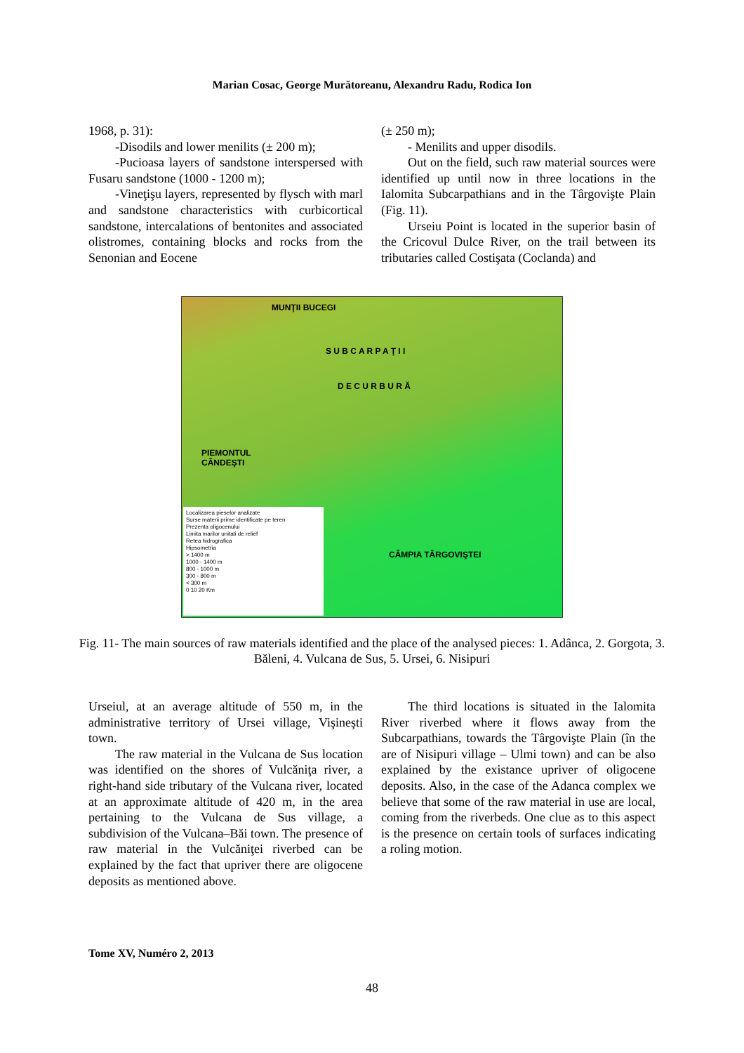Marian Cosac, George Murătoreanu, Alexandru Radu, Rodica Ion
1968, p. 31):
-Disodils and lower menilits (± 200 m);
-Pucioasa layers of sandstone interspersed with Fusaru sandstone (1000 - 1200 m);
-Vineţişu layers, represented by flysch with marl and sandstone characteristics with curbicortical sandstone, intercalations of bentonites and associated olistromes, containing blocks and rocks from the Senonian and Eocene
(± 250 m);
- Menilits and upper disodils.
Out on the field, such raw material sources were identified up until now in three locations in the Ialomita Subcarpathians and in the Târgovişte Plain (Fig. 11).
Urseiu Point is located in the superior basin of the Cricovul Dulce River, on the trail between its tributaries called Costişata (Coclanda) and
MUNŢII BUCEGI
S U B C A R P A Ţ I I
D E C U R B U R Ă
PIEMONTUL
CÂNDEŞTI
CÂMPIA TÂRGOVIŞTEI
Localizarea pieselor analizate
Surse materii prime identificate pe teren
Prezenta oligocenului
Limita marilor unitati de relief
Retea hidrografica
Hipsometria
> 1400 m
1000 - 1400 m
800 - 1000 m
300 - 800 m
< 300 m
0 10 20 Km
Fig. 11- The main sources of raw materials identified and the place of the analysed pieces: 1. Adânca, 2. Gorgota, 3. Băleni, 4. Vulcana de Sus, 5. Ursei, 6. Nisipuri
Urseiul, at an average altitude of 550 m, in the administrative territory of Ursei village, Vişineşti town.
The raw material in the Vulcana de Sus location was identified on the shores of Vulcăniţa river, a right-hand side tributary of the Vulcana river, located at an approximate altitude of 420 m, in the area pertaining to the Vulcana de Sus village, a subdivision of the Vulcana–Băi town. The presence of raw material in the Vulcăniţei riverbed can be explained by the fact that upriver there are oligocene deposits as mentioned above.
The third locations is situated in the Ialomita River riverbed where it flows away from the Subcarpathians, towards the Târgovişte Plain (în the are of Nisipuri village – Ulmi town) and can be also explained by the existance upriver of oligocene deposits. Also, in the case of the Adanca complex we believe that some of the raw material in use are local, coming from the riverbeds. One clue as to this aspect is the presence on certain tools of surfaces indicating a roling motion.
Tome XV, Numéro 2, 2013
48